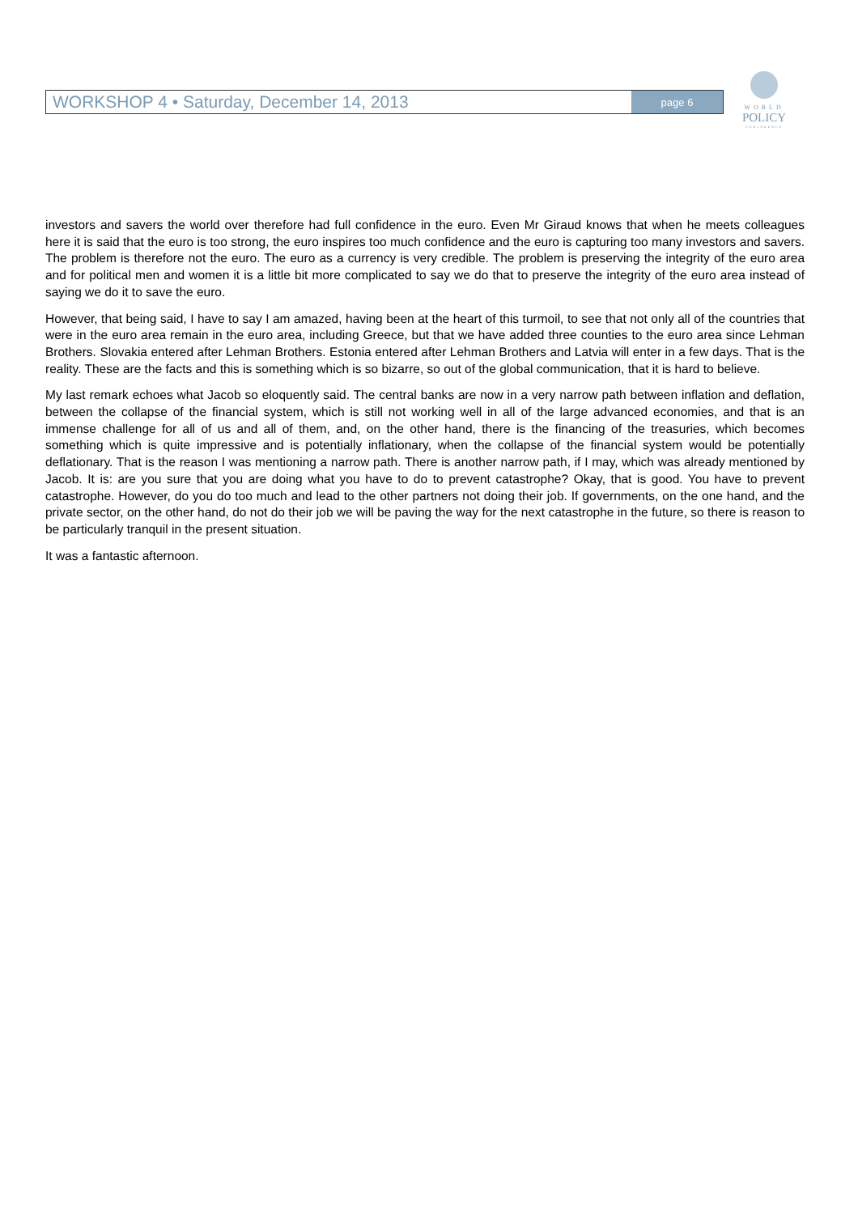WORKSHOP 4 • Saturday, December 14, 2013 page 6
WORLD
POLICY
CONFERENCE
investors and savers the world over therefore had full confidence in the euro. Even Mr Giraud knows that when he meets colleagues here it is said that the euro is too strong, the euro inspires too much confidence and the euro is capturing too many investors and savers. The problem is therefore not the euro. The euro as a currency is very credible. The problem is preserving the integrity of the euro area and for political men and women it is a little bit more complicated to say we do that to preserve the integrity of the euro area instead of saying we do it to save the euro.
However, that being said, I have to say I am amazed, having been at the heart of this turmoil, to see that not only all of the countries that were in the euro area remain in the euro area, including Greece, but that we have added three counties to the euro area since Lehman Brothers. Slovakia entered after Lehman Brothers. Estonia entered after Lehman Brothers and Latvia will enter in a few days. That is the reality. These are the facts and this is something which is so bizarre, so out of the global communication, that it is hard to believe.
My last remark echoes what Jacob so eloquently said. The central banks are now in a very narrow path between inflation and deflation, between the collapse of the financial system, which is still not working well in all of the large advanced economies, and that is an immense challenge for all of us and all of them, and, on the other hand, there is the financing of the treasuries, which becomes something which is quite impressive and is potentially inflationary, when the collapse of the financial system would be potentially deflationary. That is the reason I was mentioning a narrow path. There is another narrow path, if I may, which was already mentioned by Jacob. It is: are you sure that you are doing what you have to do to prevent catastrophe? Okay, that is good. You have to prevent catastrophe. However, do you do too much and lead to the other partners not doing their job. If governments, on the one hand, and the private sector, on the other hand, do not do their job we will be paving the way for the next catastrophe in the future, so there is reason to be particularly tranquil in the present situation.
It was a fantastic afternoon.